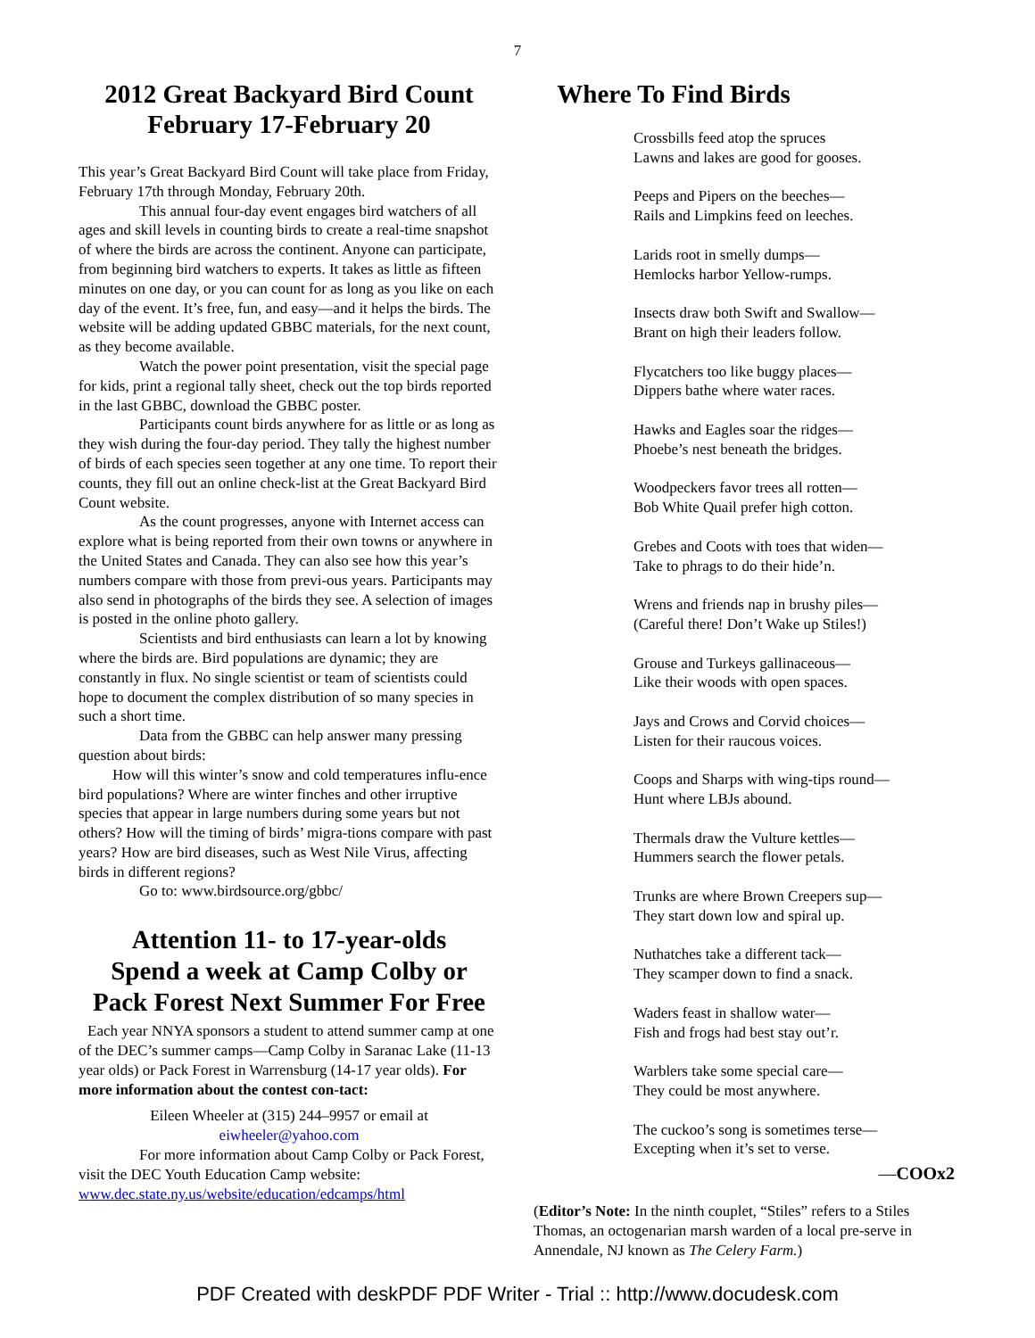7
2012 Great Backyard Bird Count
February 17-February 20
This year’s Great Backyard Bird Count will take place from Friday, February 17th through Monday, February 20th.
This annual four-day event engages bird watchers of all ages and skill levels in counting birds to create a real-time snapshot of where the birds are across the continent. Anyone can participate, from beginning bird watchers to experts. It takes as little as fifteen minutes on one day, or you can count for as long as you like on each day of the event. It’s free, fun, and easy—and it helps the birds. The website will be adding updated GBBC materials, for the next count, as they become available.
Watch the power point presentation, visit the special page for kids, print a regional tally sheet, check out the top birds reported in the last GBBC, download the GBBC poster.
Participants count birds anywhere for as little or as long as they wish during the four-day period. They tally the highest number of birds of each species seen together at any one time. To report their counts, they fill out an online check-list at the Great Backyard Bird Count website.
As the count progresses, anyone with Internet access can explore what is being reported from their own towns or anywhere in the United States and Canada. They can also see how this year’s numbers compare with those from previ-ous years. Participants may also send in photographs of the birds they see. A selection of images is posted in the online photo gallery.
Scientists and bird enthusiasts can learn a lot by knowing where the birds are. Bird populations are dynamic; they are constantly in flux. No single scientist or team of scientists could hope to document the complex distribution of so many species in such a short time.
Data from the GBBC can help answer many pressing question about birds:
How will this winter’s snow and cold temperatures influ-ence bird populations? Where are winter finches and other irruptive species that appear in large numbers during some years but not others? How will the timing of birds’ migra-tions compare with past years? How are bird diseases, such as West Nile Virus, affecting birds in different regions?
Go to: www.birdsource.org/gbbc/
Attention 11- to 17-year-olds
Spend a week at Camp Colby or
Pack Forest Next Summer For Free
Each year NNYA sponsors a student to attend summer camp at one of the DEC’s summer camps—Camp Colby in Saranac Lake (11-13 year olds) or Pack Forest in Warrensburg (14-17 year olds). For more information about the contest con-tact:
Eileen Wheeler at (315) 244–9957 or email at
eiwheeler@yahoo.com
For more information about Camp Colby or Pack Forest, visit the DEC Youth Education Camp website: www.dec.state.ny.us/website/education/edcamps/html
Where To Find Birds
Crossbills feed atop the spruces
Lawns and lakes are good for gooses.
Peeps and Pipers on the beeches—
Rails and Limpkins feed on leeches.
Larids root in smelly dumps—
Hemlocks harbor Yellow-rumps.
Insects draw both Swift and Swallow—
Brant on high their leaders follow.
Flycatchers too like buggy places—
Dippers bathe where water races.
Hawks and Eagles soar the ridges—
Phoebe’s nest beneath the bridges.
Woodpeckers favor trees all rotten—
Bob White Quail prefer high cotton.
Grebes and Coots with toes that widen—
Take to phrags to do their hide’n.
Wrens and friends nap in brushy piles—
(Careful there! Don’t Wake up Stiles!)
Grouse and Turkeys gallinaceous—
Like their woods with open spaces.
Jays and Crows and Corvid choices—
Listen for their raucous voices.
Coops and Sharps with wing-tips round—
Hunt where LBJs abound.
Thermals draw the Vulture kettles—
Hummers search the flower petals.
Trunks are where Brown Creepers sup—
They start down low and spiral up.
Nuthatches take a different tack—
They scamper down to find a snack.
Waders feast in shallow water—
Fish and frogs had best stay out’r.
Warblers take some special care—
They could be most anywhere.
The cuckoo’s song is sometimes terse—
Excepting when it’s set to verse.
—COOx2
(Editor’s Note: In the ninth couplet, “Stiles” refers to a Stiles Thomas, an octogenarian marsh warden of a local pre-serve in Annendale, NJ known as The Celery Farm.)
PDF Created with deskPDF PDF Writer - Trial :: http://www.docudesk.com